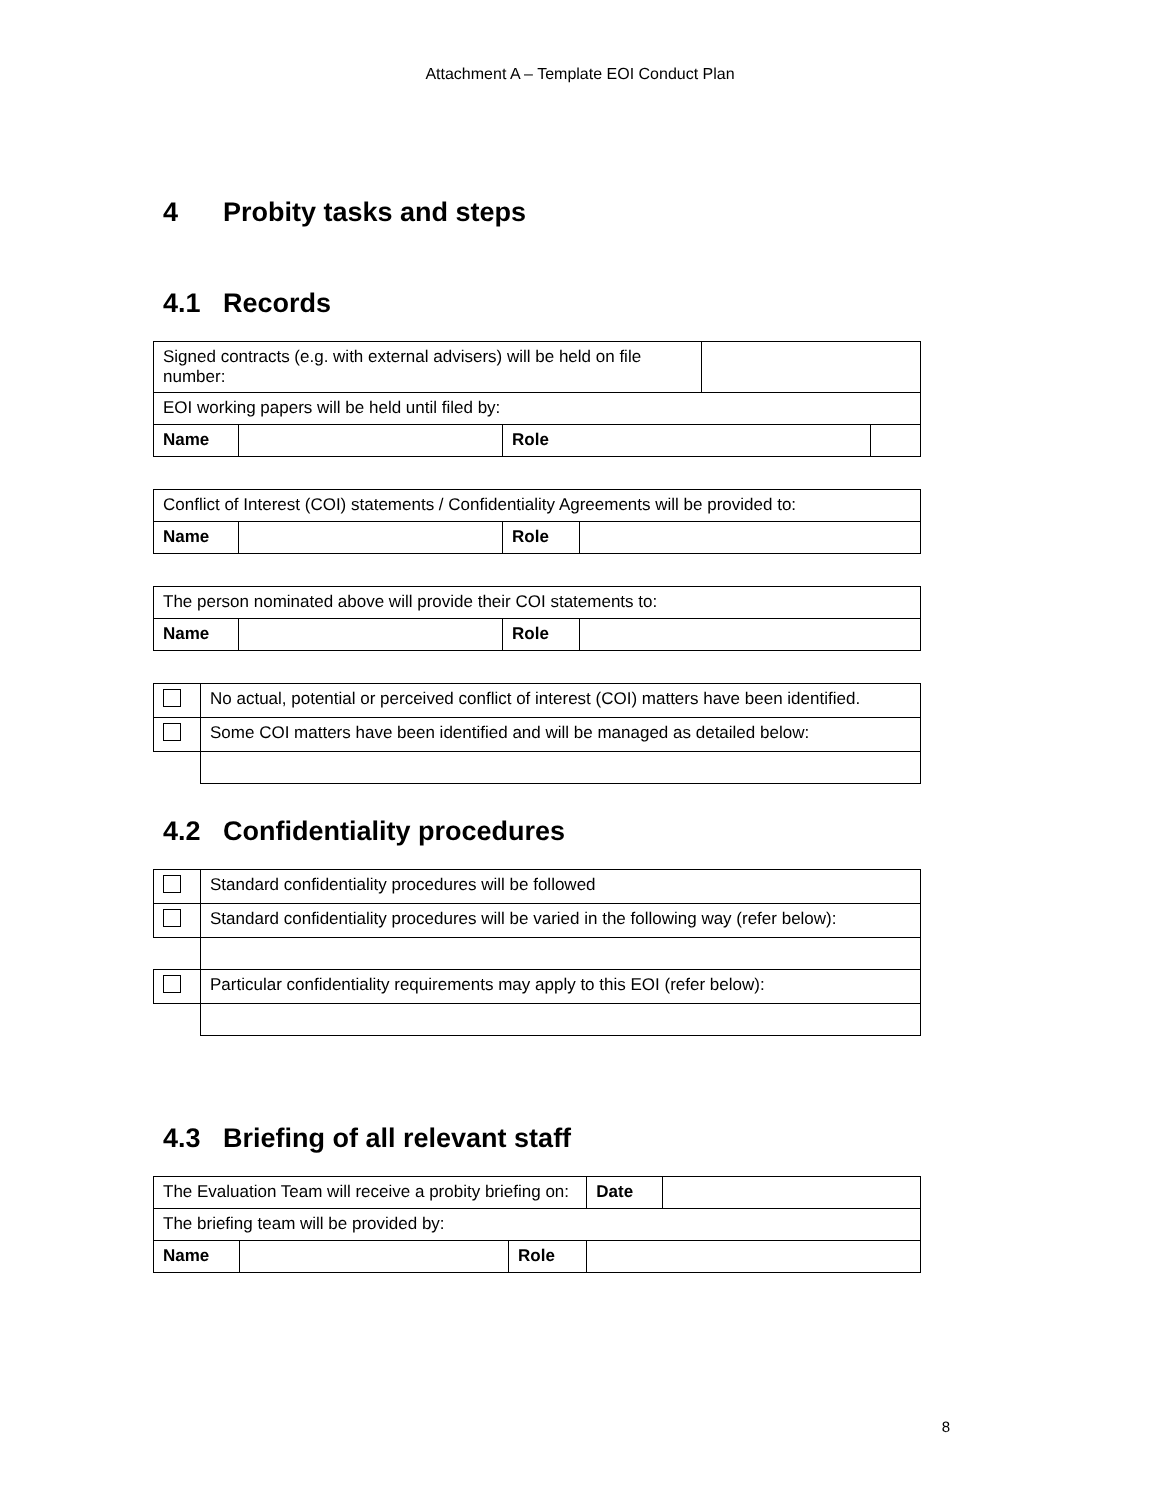Attachment A – Template EOI Conduct Plan
4 Probity tasks and steps
4.1 Records
| Signed contracts (e.g. with external advisers) will be held on file number: | | | | |
| EOI working papers will be held until filed by: | | | | |
| Name | | Role | | |
| Conflict of Interest (COI) statements / Confidentiality Agreements will be provided to: | | | |
| Name | | Role | |
| The person nominated above will provide their COI statements to: | | | |
| Name | | Role | |
| | No actual, potential or perceived conflict of interest (COI) matters have been identified. |
| | Some COI matters have been identified and will be managed as detailed below: |
4.2 Confidentiality procedures
| | Standard confidentiality procedures will be followed |
| | Standard confidentiality procedures will be varied in the following way (refer below): |
| | Particular confidentiality requirements may apply to this EOI (refer below): |
4.3 Briefing of all relevant staff
| The Evaluation Team will receive a probity briefing on: | | | Date | |
| The briefing team will be provided by: | | | | |
| Name | | Role | | |
8